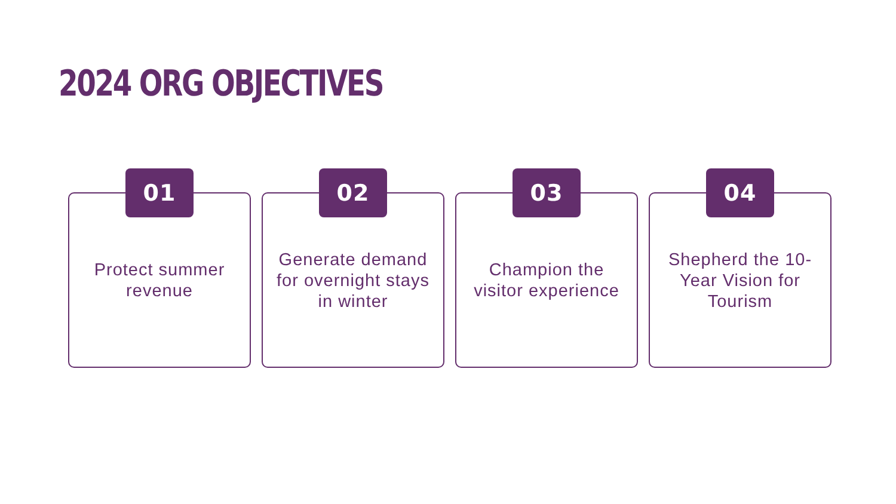2024 ORG OBJECTIVES
01
Protect summer revenue
02
Generate demand for overnight stays in winter
03
Champion the visitor experience
04
Shepherd the 10-Year Vision for Tourism